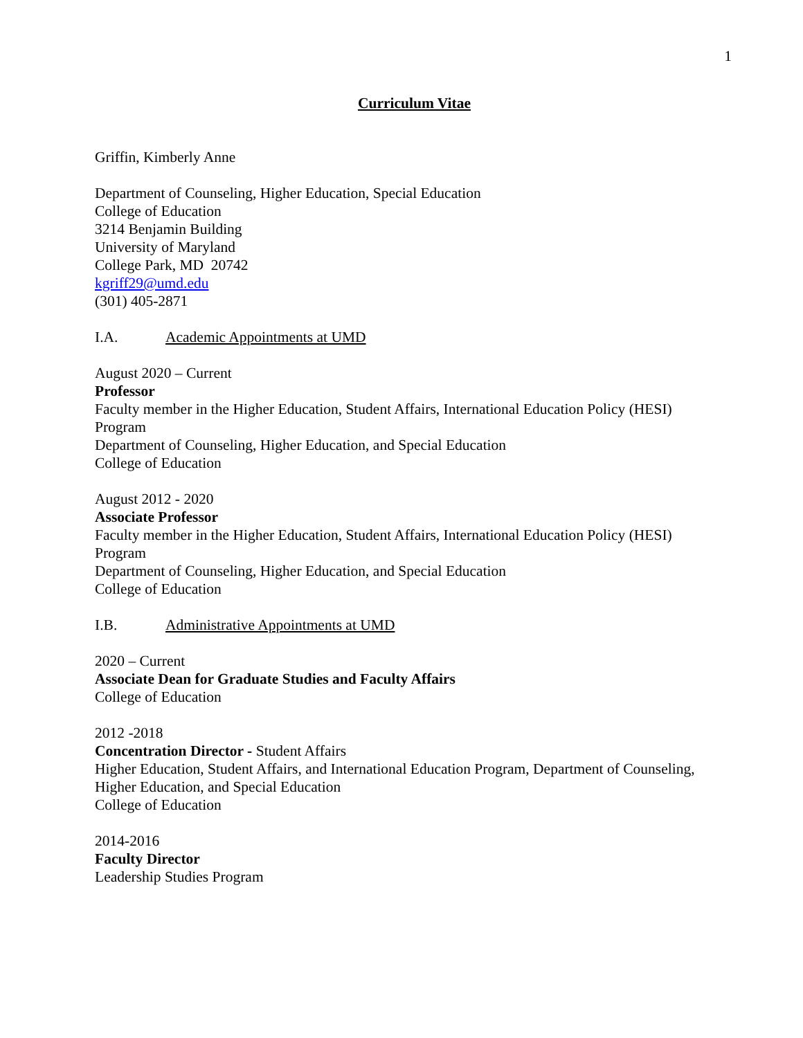1
Curriculum Vitae
Griffin, Kimberly Anne
Department of Counseling, Higher Education, Special Education
College of Education
3214 Benjamin Building
University of Maryland
College Park, MD 20742
kgriff29@umd.edu
(301) 405-2871
I.A. Academic Appointments at UMD
August 2020 – Current
Professor
Faculty member in the Higher Education, Student Affairs, International Education Policy (HESI) Program
Department of Counseling, Higher Education, and Special Education
College of Education
August 2012 - 2020
Associate Professor
Faculty member in the Higher Education, Student Affairs, International Education Policy (HESI) Program
Department of Counseling, Higher Education, and Special Education
College of Education
I.B. Administrative Appointments at UMD
2020 – Current
Associate Dean for Graduate Studies and Faculty Affairs
College of Education
2012 -2018
Concentration Director - Student Affairs
Higher Education, Student Affairs, and International Education Program, Department of Counseling, Higher Education, and Special Education
College of Education
2014-2016
Faculty Director
Leadership Studies Program